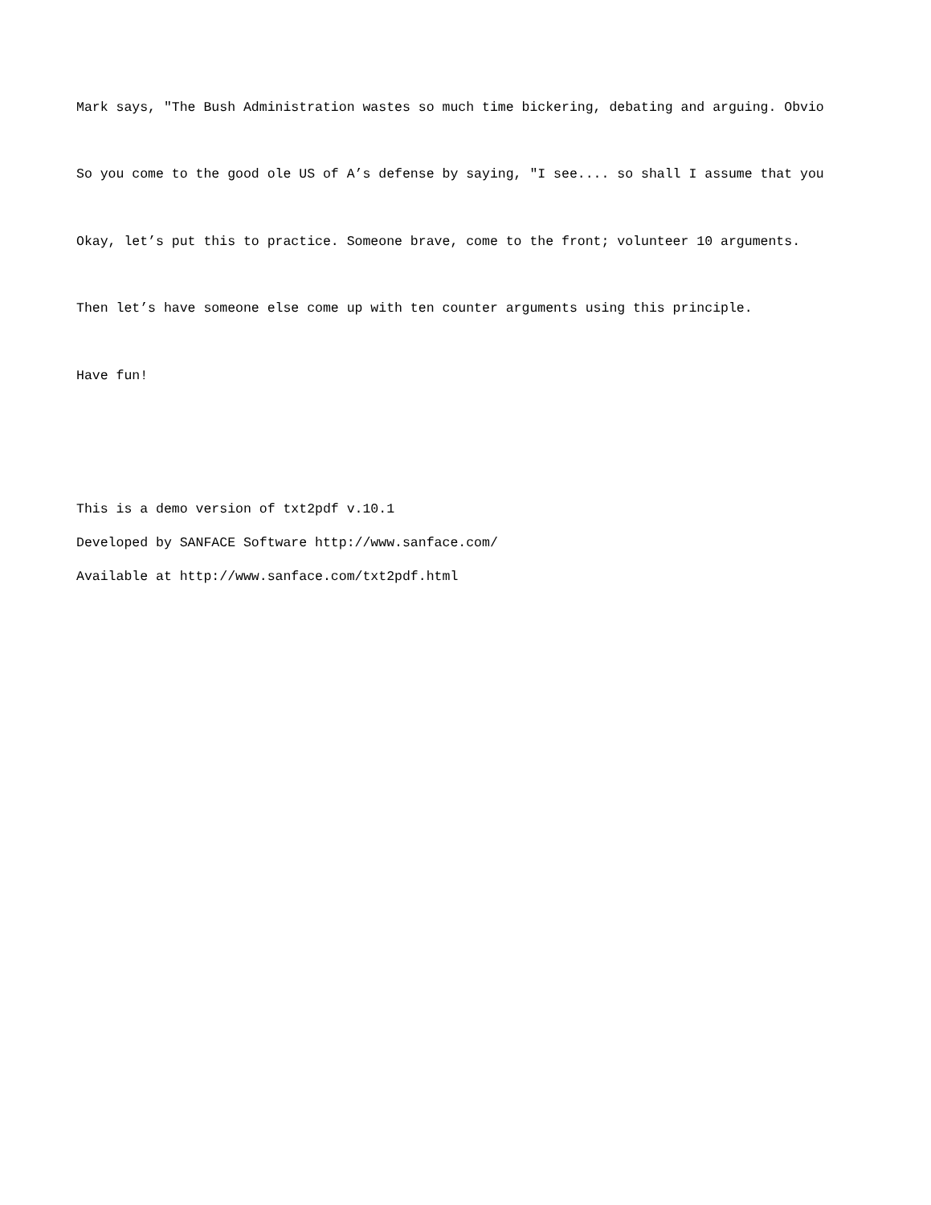Mark says, "The Bush Administration wastes so much time bickering, debating and arguing. Obvio
So you come to the good ole US of A’s defense by saying, "I see.... so shall I assume that you
Okay, let’s put this to practice. Someone brave, come to the front; volunteer 10 arguments.
Then let’s have someone else come up with ten counter arguments using this principle.
Have fun!
This is a demo version of txt2pdf v.10.1
Developed by SANFACE Software http://www.sanface.com/
Available at http://www.sanface.com/txt2pdf.html